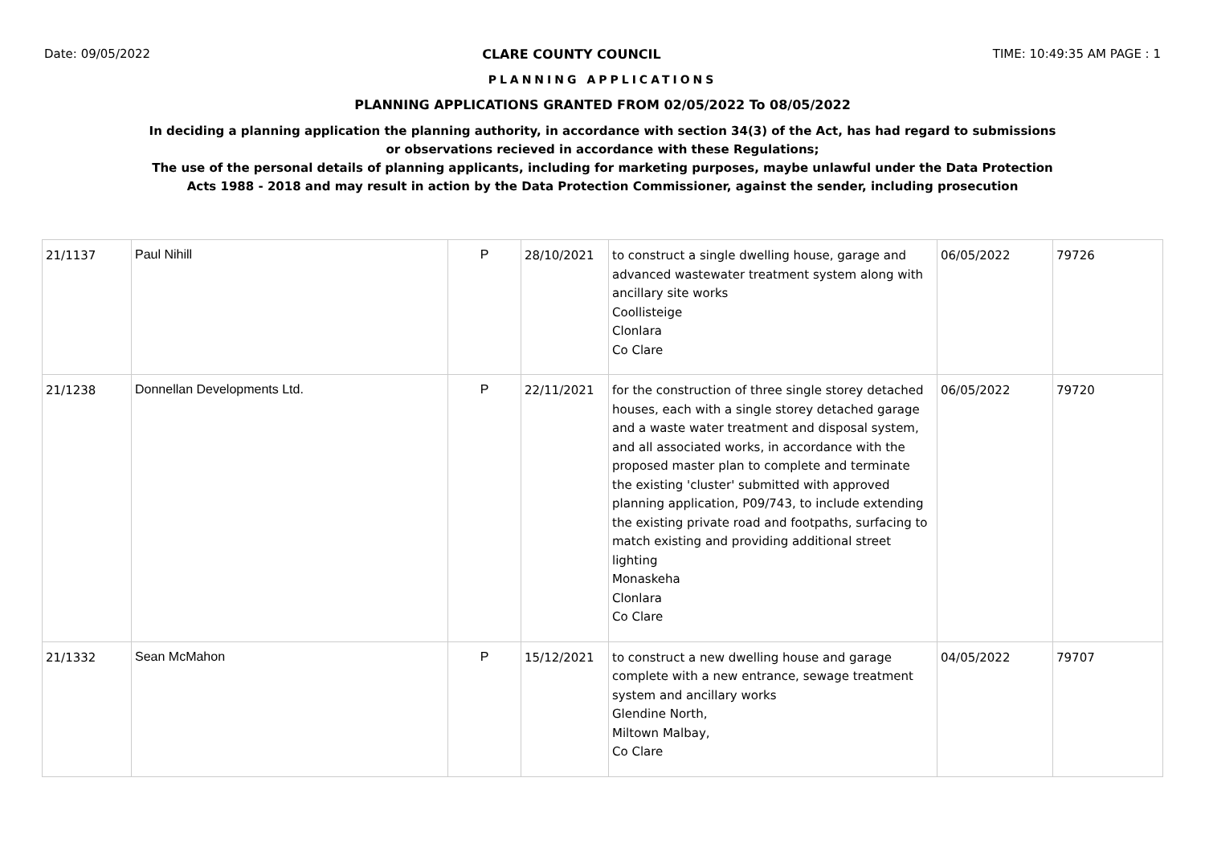Date: 09/05/2022 CLARE COUNTY COUNCIL TIME: 10:49:35 AM PAGE : 1
PLANNING APPLICATIONS
PLANNING APPLICATIONS GRANTED FROM 02/05/2022 To 08/05/2022
In deciding a planning application the planning authority, in accordance with section 34(3) of the Act, has had regard to submissions
or observations recieved in accordance with these Regulations;
The use of the personal details of planning applicants, including for marketing purposes, maybe unlawful under the Data Protection
Acts 1988 - 2018 and may result in action by the Data Protection Commissioner, against the sender, including prosecution
| 21/1137 | Paul Nihill | P | 28/10/2021 | to construct a single dwelling house, garage and advanced wastewater treatment system along with ancillary site works Coollisteige Clonlara Co Clare | 06/05/2022 | 79726 |
| 21/1238 | Donnellan Developments Ltd. | P | 22/11/2021 | for the construction of three single storey detached houses, each with a single storey detached garage and a waste water treatment and disposal system, and all associated works, in accordance with the proposed master plan to complete and terminate the existing 'cluster' submitted with approved planning application, P09/743, to include extending the existing private road and footpaths, surfacing to match existing and providing additional street lighting Monaskeha Clonlara Co Clare | 06/05/2022 | 79720 |
| 21/1332 | Sean McMahon | P | 15/12/2021 | to construct a new dwelling house and garage complete with a new entrance, sewage treatment system and ancillary works Glendine North, Miltown Malbay, Co Clare | 04/05/2022 | 79707 |